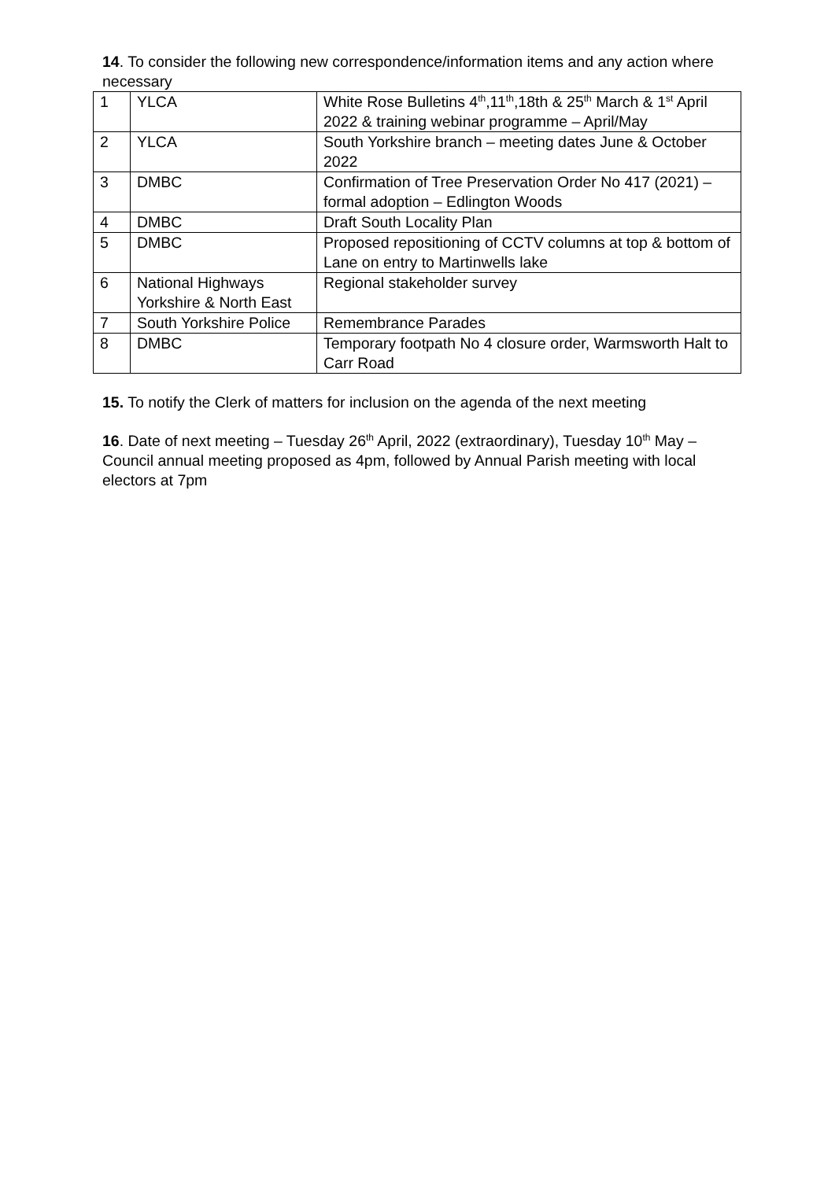14. To consider the following new correspondence/information items and any action where necessary
| 1 | YLCA | White Rose Bulletins 4<sup>th</sup>,11<sup>th</sup>,18th & 25<sup>th</sup> March & 1<sup>st</sup> April 2022 & training webinar programme – April/May |
| 2 | YLCA | South Yorkshire branch – meeting dates June & October 2022 |
| 3 | DMBC | Confirmation of Tree Preservation Order No 417 (2021) – formal adoption – Edlington Woods |
| 4 | DMBC | Draft South Locality Plan |
| 5 | DMBC | Proposed repositioning of CCTV columns at top & bottom of Lane on entry to Martinwells lake |
| 6 | National Highways Yorkshire & North East | Regional stakeholder survey |
| 7 | South Yorkshire Police | Remembrance Parades |
| 8 | DMBC | Temporary footpath No 4 closure order, Warmsworth Halt to Carr Road |
15. To notify the Clerk of matters for inclusion on the agenda of the next meeting
16. Date of next meeting – Tuesday 26<sup>th</sup> April, 2022 (extraordinary), Tuesday 10<sup>th</sup> May – Council annual meeting proposed as 4pm, followed by Annual Parish meeting with local electors at 7pm